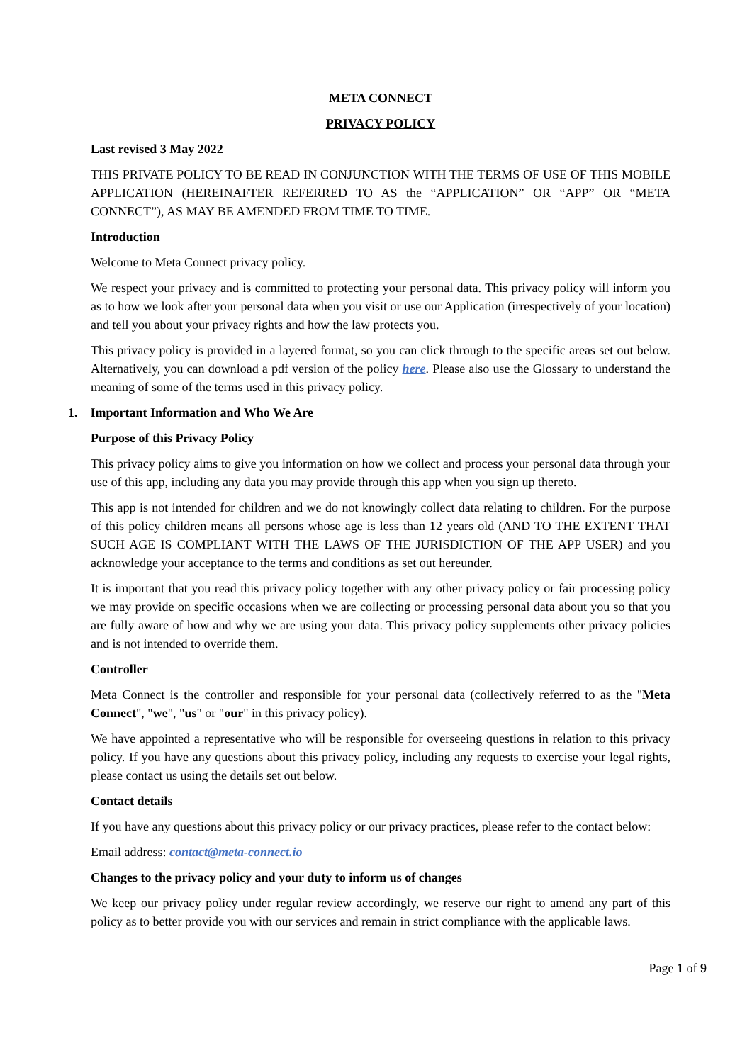META CONNECT
PRIVACY POLICY
Last revised 3 May 2022
THIS PRIVATE POLICY TO BE READ IN CONJUNCTION WITH THE TERMS OF USE OF THIS MOBILE APPLICATION (HEREINAFTER REFERRED TO AS the “APPLICATION” OR “APP” OR “META CONNECT”), AS MAY BE AMENDED FROM TIME TO TIME.
Introduction
Welcome to Meta Connect privacy policy.
We respect your privacy and is committed to protecting your personal data. This privacy policy will inform you as to how we look after your personal data when you visit or use our Application (irrespectively of your location) and tell you about your privacy rights and how the law protects you.
This privacy policy is provided in a layered format, so you can click through to the specific areas set out below. Alternatively, you can download a pdf version of the policy here. Please also use the Glossary to understand the meaning of some of the terms used in this privacy policy.
1. Important Information and Who We Are
Purpose of this Privacy Policy
This privacy policy aims to give you information on how we collect and process your personal data through your use of this app, including any data you may provide through this app when you sign up thereto.
This app is not intended for children and we do not knowingly collect data relating to children. For the purpose of this policy children means all persons whose age is less than 12 years old (AND TO THE EXTENT THAT SUCH AGE IS COMPLIANT WITH THE LAWS OF THE JURISDICTION OF THE APP USER) and you acknowledge your acceptance to the terms and conditions as set out hereunder.
It is important that you read this privacy policy together with any other privacy policy or fair processing policy we may provide on specific occasions when we are collecting or processing personal data about you so that you are fully aware of how and why we are using your data. This privacy policy supplements other privacy policies and is not intended to override them.
Controller
Meta Connect is the controller and responsible for your personal data (collectively referred to as the "Meta Connect", "we", "us" or "our" in this privacy policy).
We have appointed a representative who will be responsible for overseeing questions in relation to this privacy policy. If you have any questions about this privacy policy, including any requests to exercise your legal rights, please contact us using the details set out below.
Contact details
If you have any questions about this privacy policy or our privacy practices, please refer to the contact below:
Email address: contact@meta-connect.io
Changes to the privacy policy and your duty to inform us of changes
We keep our privacy policy under regular review accordingly, we reserve our right to amend any part of this policy as to better provide you with our services and remain in strict compliance with the applicable laws.
Page 1 of 9